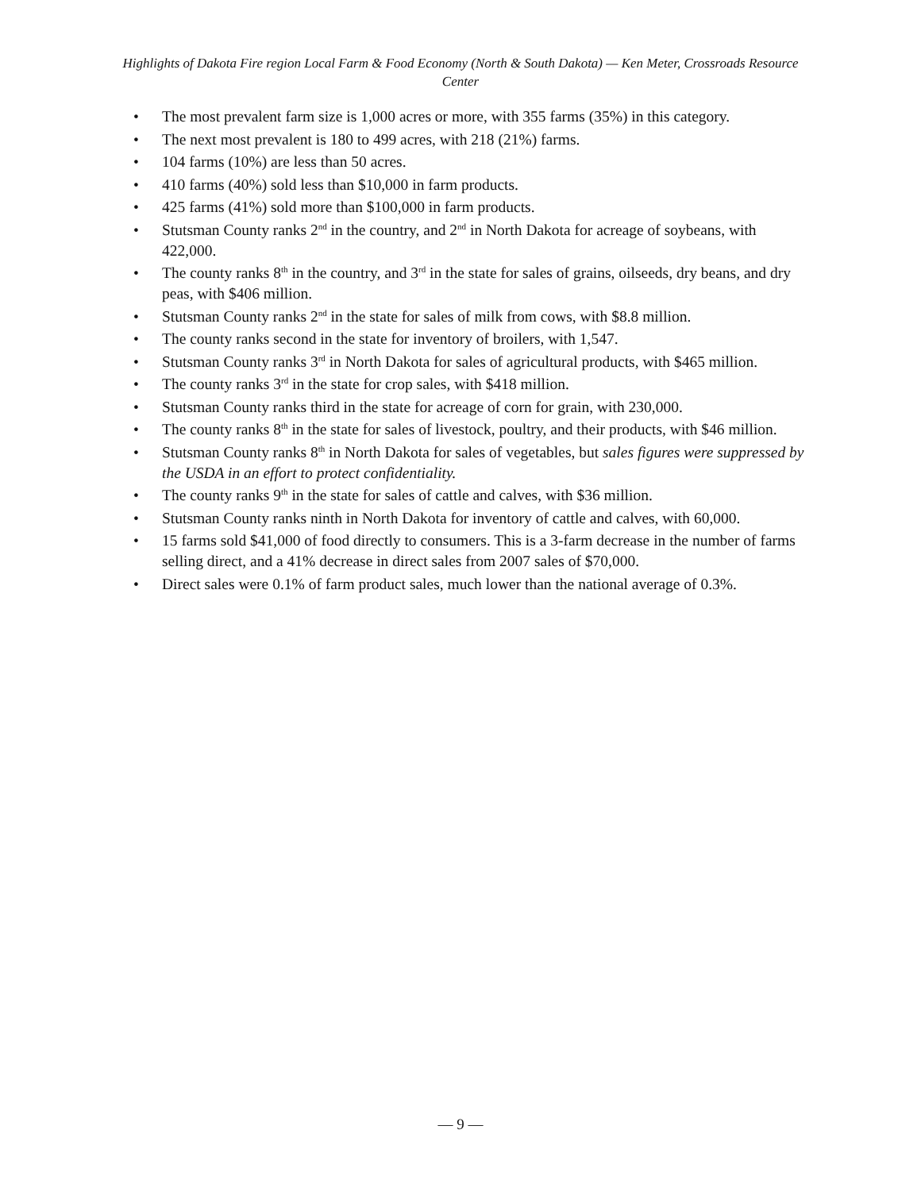Highlights of Dakota Fire region Local Farm & Food Economy (North & South Dakota) — Ken Meter, Crossroads Resource Center
• The most prevalent farm size is 1,000 acres or more, with 355 farms (35%) in this category.
• The next most prevalent is 180 to 499 acres, with 218 (21%) farms.
• 104 farms (10%) are less than 50 acres.
• 410 farms (40%) sold less than $10,000 in farm products.
• 425 farms (41%) sold more than $100,000 in farm products.
• Stutsman County ranks 2<sup>nd</sup> in the country, and 2<sup>nd</sup> in North Dakota for acreage of soybeans, with 422,000.
• The county ranks 8<sup>th</sup> in the country, and 3<sup>rd</sup> in the state for sales of grains, oilseeds, dry beans, and dry peas, with $406 million.
• Stutsman County ranks 2<sup>nd</sup> in the state for sales of milk from cows, with $8.8 million.
• The county ranks second in the state for inventory of broilers, with 1,547.
• Stutsman County ranks 3<sup>rd</sup> in North Dakota for sales of agricultural products, with $465 million.
• The county ranks 3<sup>rd</sup> in the state for crop sales, with $418 million.
• Stutsman County ranks third in the state for acreage of corn for grain, with 230,000.
• The county ranks 8<sup>th</sup> in the state for sales of livestock, poultry, and their products, with $46 million.
• Stutsman County ranks 8<sup>th</sup> in North Dakota for sales of vegetables, but sales figures were suppressed by the USDA in an effort to protect confidentiality.
• The county ranks 9<sup>th</sup> in the state for sales of cattle and calves, with $36 million.
• Stutsman County ranks ninth in North Dakota for inventory of cattle and calves, with 60,000.
• 15 farms sold $41,000 of food directly to consumers. This is a 3-farm decrease in the number of farms selling direct, and a 41% decrease in direct sales from 2007 sales of $70,000.
• Direct sales were 0.1% of farm product sales, much lower than the national average of 0.3%.
— 9 —